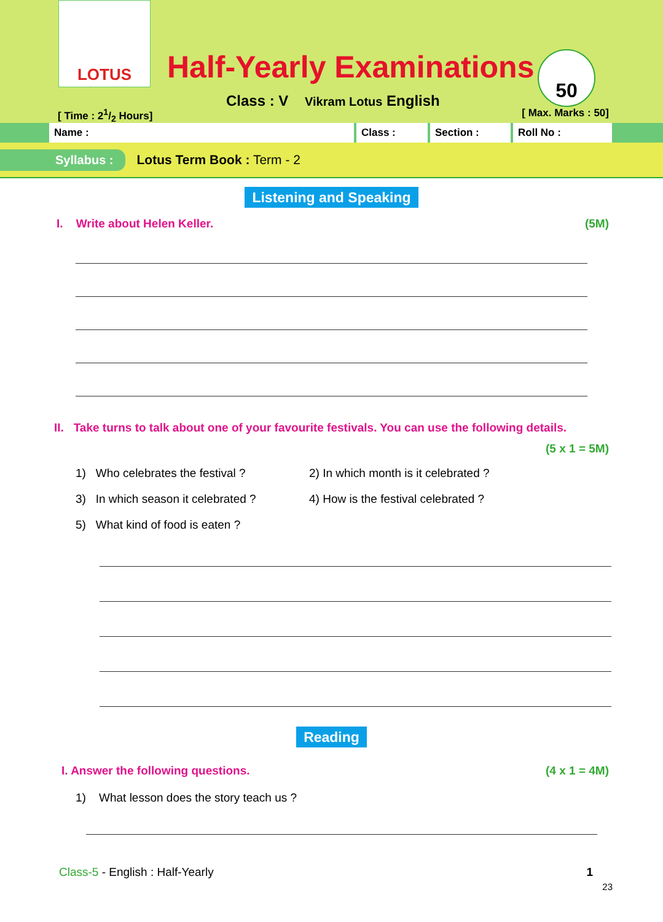LOTUS
Half-Yearly Examinations
Class : V Vikram Lotus English
50
[ Time : 21/2 Hours] [ Max. Marks : 50]
Name : Class : Section : Roll No :
Syllabus : Lotus Term Book : Term - 2
Listening and Speaking
I. Write about Helen Keller. (5M)
II. Take turns to talk about one of your favourite festivals. You can use the following details.
(5 x 1 = 5M)
1) Who celebrates the festival ?
2) In which month is it celebrated ?
3) In which season it celebrated ?
4) How is the festival celebrated ?
5) What kind of food is eaten ?
Reading
I. Answer the following questions. (4 x 1 = 4M)
1) What lesson does the story teach us ?
Class-5 - English : Half-Yearly 1
23